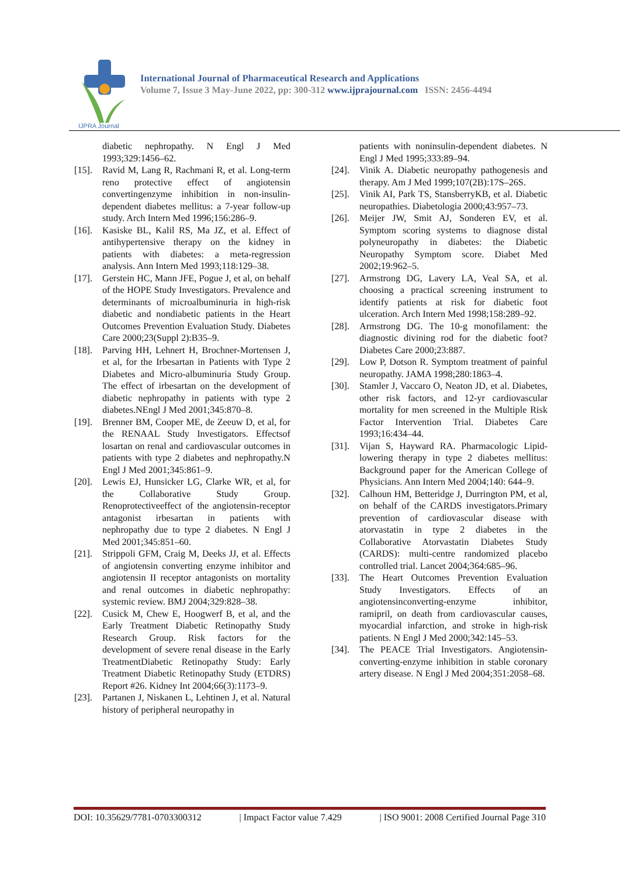IJPRA Journal
International Journal of Pharmaceutical Research and Applications
Volume 7, Issue 3 May-June 2022, pp: 300-312 www.ijprajournal.com ISSN: 2456-4494
diabetic nephropathy. N Engl J Med 1993;329:1456–62.
[15]. Ravid M, Lang R, Rachmani R, et al. Long-term reno protective effect of angiotensin convertingenzyme inhibition in non-insulin-dependent diabetes mellitus: a 7-year follow-up study. Arch Intern Med 1996;156:286–9.
[16]. Kasiske BL, Kalil RS, Ma JZ, et al. Effect of antihypertensive therapy on the kidney in patients with diabetes: a meta-regression analysis. Ann Intern Med 1993;118:129–38.
[17]. Gerstein HC, Mann JFE, Pogue J, et al, on behalf of the HOPE Study Investigators. Prevalence and determinants of microalbuminuria in high-risk diabetic and nondiabetic patients in the Heart Outcomes Prevention Evaluation Study. Diabetes Care 2000;23(Suppl 2):B35–9.
[18]. Parving HH, Lehnert H, Brochner-Mortensen J, et al, for the Irbesartan in Patients with Type 2 Diabetes and Micro-albuminuria Study Group. The effect of irbesartan on the development of diabetic nephropathy in patients with type 2 diabetes.NEngl J Med 2001;345:870–8.
[19]. Brenner BM, Cooper ME, de Zeeuw D, et al, for the RENAAL Study Investigators. Effectsof losartan on renal and cardiovascular outcomes in patients with type 2 diabetes and nephropathy.N Engl J Med 2001;345:861–9.
[20]. Lewis EJ, Hunsicker LG, Clarke WR, et al, for the Collaborative Study Group. Renoprotectiveeffect of the angiotensin-receptor antagonist irbesartan in patients with nephropathy due to type 2 diabetes. N Engl J Med 2001;345:851–60.
[21]. Strippoli GFM, Craig M, Deeks JJ, et al. Effects of angiotensin converting enzyme inhibitor and angiotensin II receptor antagonists on mortality and renal outcomes in diabetic nephropathy: systemic review. BMJ 2004;329:828–38.
[22]. Cusick M, Chew E, Hoogwerf B, et al, and the Early Treatment Diabetic Retinopathy Study Research Group. Risk factors for the development of severe renal disease in the Early TreatmentDiabetic Retinopathy Study: Early Treatment Diabetic Retinopathy Study (ETDRS) Report #26. Kidney Int 2004;66(3):1173–9.
[23]. Partanen J, Niskanen L, Lehtinen J, et al. Natural history of peripheral neuropathy in
patients with noninsulin-dependent diabetes. N Engl J Med 1995;333:89–94.
[24]. Vinik A. Diabetic neuropathy pathogenesis and therapy. Am J Med 1999;107(2B):17S–26S.
[25]. Vinik AI, Park TS, StansberryKB, et al. Diabetic neuropathies. Diabetologia 2000;43:957–73.
[26]. Meijer JW, Smit AJ, Sonderen EV, et al. Symptom scoring systems to diagnose distal polyneuropathy in diabetes: the Diabetic Neuropathy Symptom score. Diabet Med 2002;19:962–5.
[27]. Armstrong DG, Lavery LA, Veal SA, et al. choosing a practical screening instrument to identify patients at risk for diabetic foot ulceration. Arch Intern Med 1998;158:289–92.
[28]. Armstrong DG. The 10-g monofilament: the diagnostic divining rod for the diabetic foot? Diabetes Care 2000;23:887.
[29]. Low P, Dotson R. Symptom treatment of painful neuropathy. JAMA 1998;280:1863–4.
[30]. Stamler J, Vaccaro O, Neaton JD, et al. Diabetes, other risk factors, and 12-yr cardiovascular mortality for men screened in the Multiple Risk Factor Intervention Trial. Diabetes Care 1993;16:434–44.
[31]. Vijan S, Hayward RA. Pharmacologic Lipid-lowering therapy in type 2 diabetes mellitus: Background paper for the American College of Physicians. Ann Intern Med 2004;140: 644–9.
[32]. Calhoun HM, Betteridge J, Durrington PM, et al, on behalf of the CARDS investigators.Primary prevention of cardiovascular disease with atorvastatin in type 2 diabetes in the Collaborative Atorvastatin Diabetes Study (CARDS): multi-centre randomized placebo controlled trial. Lancet 2004;364:685–96.
[33]. The Heart Outcomes Prevention Evaluation Study Investigators. Effects of an angiotensinconverting-enzyme inhibitor, ramipril, on death from cardiovascular causes, myocardial infarction, and stroke in high-risk patients. N Engl J Med 2000;342:145–53.
[34]. The PEACE Trial Investigators. Angiotensin-converting-enzyme inhibition in stable coronary artery disease. N Engl J Med 2004;351:2058–68.
DOI: 10.35629/7781-0703300312 | Impact Factor value 7.429 | ISO 9001: 2008 Certified Journal Page 310